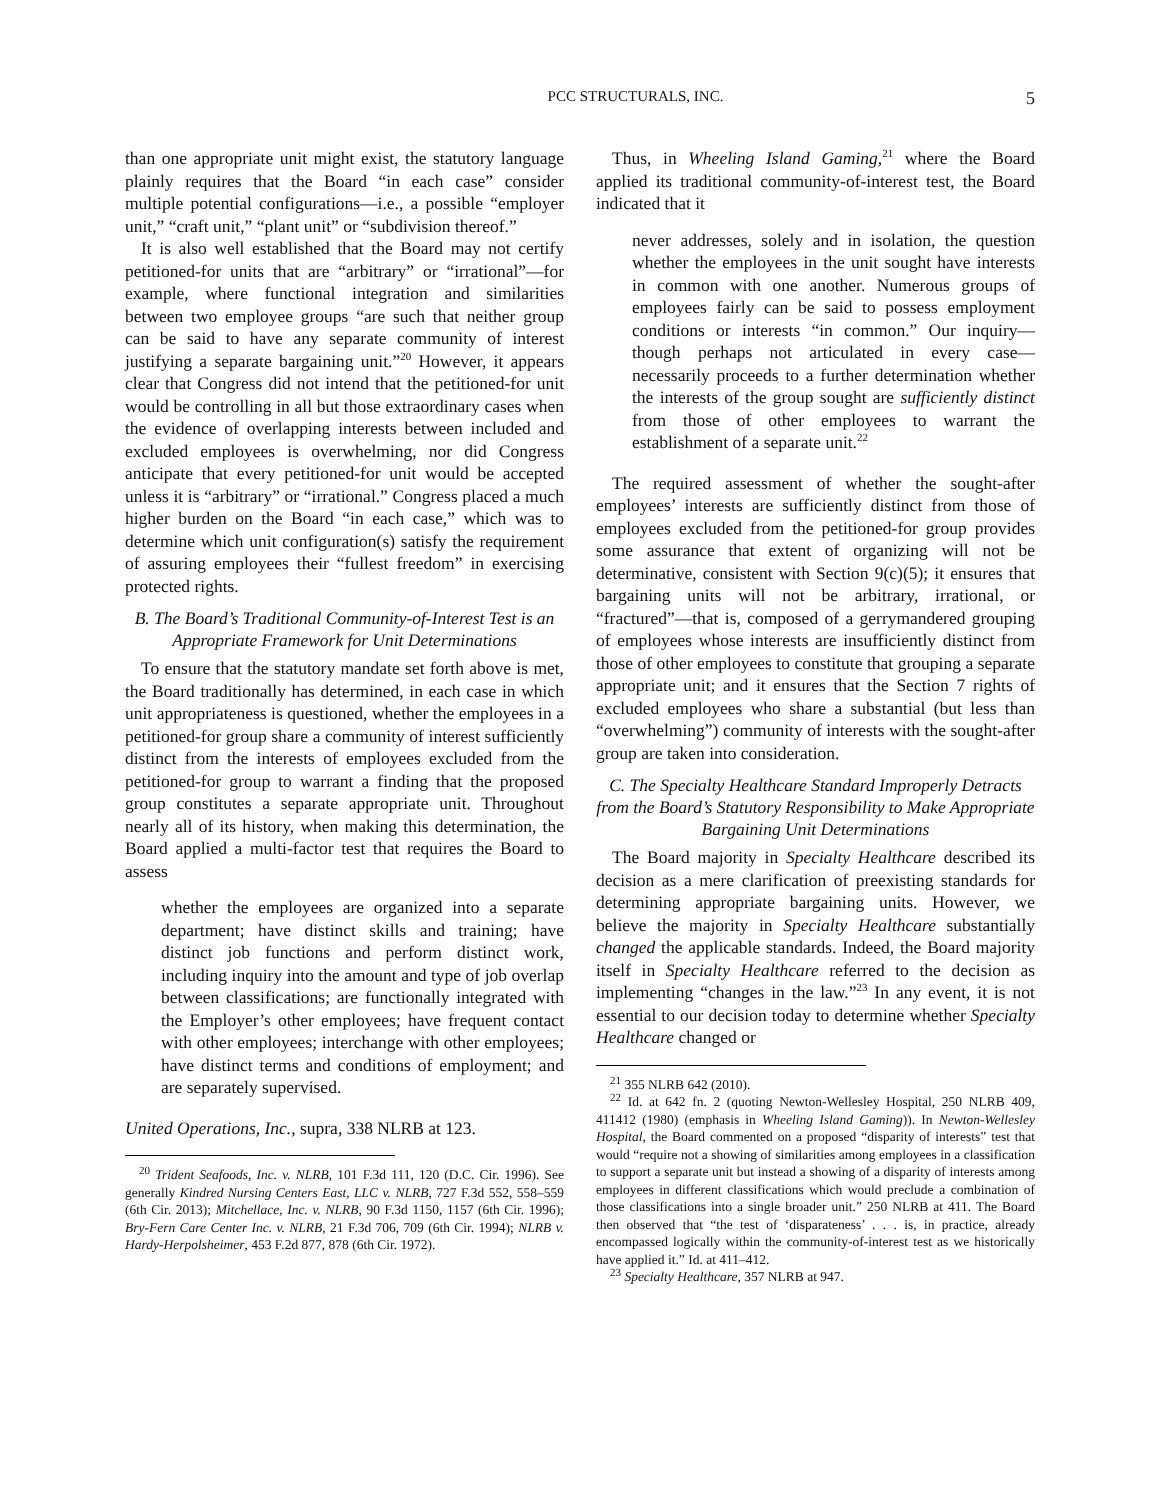PCC STRUCTURALS, INC. 5
than one appropriate unit might exist, the statutory language plainly requires that the Board “in each case” consider multiple potential configurations—i.e., a possible “employer unit,” “craft unit,” “plant unit” or “subdivision thereof.”
It is also well established that the Board may not certify petitioned-for units that are “arbitrary” or “irrational”—for example, where functional integration and similarities between two employee groups “are such that neither group can be said to have any separate community of interest justifying a separate bargaining unit.”<sup>20</sup> However, it appears clear that Congress did not intend that the petitioned-for unit would be controlling in all but those extraordinary cases when the evidence of overlapping interests between included and excluded employees is overwhelming, nor did Congress anticipate that every petitioned-for unit would be accepted unless it is “arbitrary” or “irrational.” Congress placed a much higher burden on the Board “in each case,” which was to determine which unit configuration(s) satisfy the requirement of assuring employees their “fullest freedom” in exercising protected rights.
B. The Board’s Traditional Community-of-Interest Test is an Appropriate Framework for Unit Determinations
To ensure that the statutory mandate set forth above is met, the Board traditionally has determined, in each case in which unit appropriateness is questioned, whether the employees in a petitioned-for group share a community of interest sufficiently distinct from the interests of employees excluded from the petitioned-for group to warrant a finding that the proposed group constitutes a separate appropriate unit. Throughout nearly all of its history, when making this determination, the Board applied a multi-factor test that requires the Board to assess
whether the employees are organized into a separate department; have distinct skills and training; have distinct job functions and perform distinct work, including inquiry into the amount and type of job overlap between classifications; are functionally integrated with the Employer’s other employees; have frequent contact with other employees; interchange with other employees; have distinct terms and conditions of employment; and are separately supervised.
United Operations, Inc., supra, 338 NLRB at 123.
<sup>20</sup> Trident Seafoods, Inc. v. NLRB, 101 F.3d 111, 120 (D.C. Cir. 1996). See generally Kindred Nursing Centers East, LLC v. NLRB, 727 F.3d 552, 558–559 (6th Cir. 2013); Mitchellace, Inc. v. NLRB, 90 F.3d 1150, 1157 (6th Cir. 1996); Bry-Fern Care Center Inc. v. NLRB, 21 F.3d 706, 709 (6th Cir. 1994); NLRB v. Hardy-Herpolsheimer, 453 F.2d 877, 878 (6th Cir. 1972).
Thus, in Wheeling Island Gaming,<sup>21</sup> where the Board applied its traditional community-of-interest test, the Board indicated that it
never addresses, solely and in isolation, the question whether the employees in the unit sought have interests in common with one another. Numerous groups of employees fairly can be said to possess employment conditions or interests “in common.” Our inquiry—though perhaps not articulated in every case—necessarily proceeds to a further determination whether the interests of the group sought are sufficiently distinct from those of other employees to warrant the establishment of a separate unit.<sup>22</sup>
The required assessment of whether the sought-after employees’ interests are sufficiently distinct from those of employees excluded from the petitioned-for group provides some assurance that extent of organizing will not be determinative, consistent with Section 9(c)(5); it ensures that bargaining units will not be arbitrary, irrational, or “fractured”—that is, composed of a gerrymandered grouping of employees whose interests are insufficiently distinct from those of other employees to constitute that grouping a separate appropriate unit; and it ensures that the Section 7 rights of excluded employees who share a substantial (but less than “overwhelming”) community of interests with the sought-after group are taken into consideration.
C. The Specialty Healthcare Standard Improperly Detracts from the Board’s Statutory Responsibility to Make Appropriate Bargaining Unit Determinations
The Board majority in Specialty Healthcare described its decision as a mere clarification of preexisting standards for determining appropriate bargaining units. However, we believe the majority in Specialty Healthcare substantially changed the applicable standards. Indeed, the Board majority itself in Specialty Healthcare referred to the decision as implementing “changes in the law.”<sup>23</sup> In any event, it is not essential to our decision today to determine whether Specialty Healthcare changed or
<sup>21</sup> 355 NLRB 642 (2010).
<sup>22</sup> Id. at 642 fn. 2 (quoting Newton-Wellesley Hospital, 250 NLRB 409, 411412 (1980) (emphasis in Wheeling Island Gaming)). In Newton-Wellesley Hospital, the Board commented on a proposed “disparity of interests” test that would “require not a showing of similarities among employees in a classification to support a separate unit but instead a showing of a disparity of interests among employees in different classifications which would preclude a combination of those classifications into a single broader unit.” 250 NLRB at 411. The Board then observed that “the test of ‘disparateness’ . . . is, in practice, already encompassed logically within the community-of-interest test as we historically have applied it.” Id. at 411–412.
<sup>23</sup> Specialty Healthcare, 357 NLRB at 947.